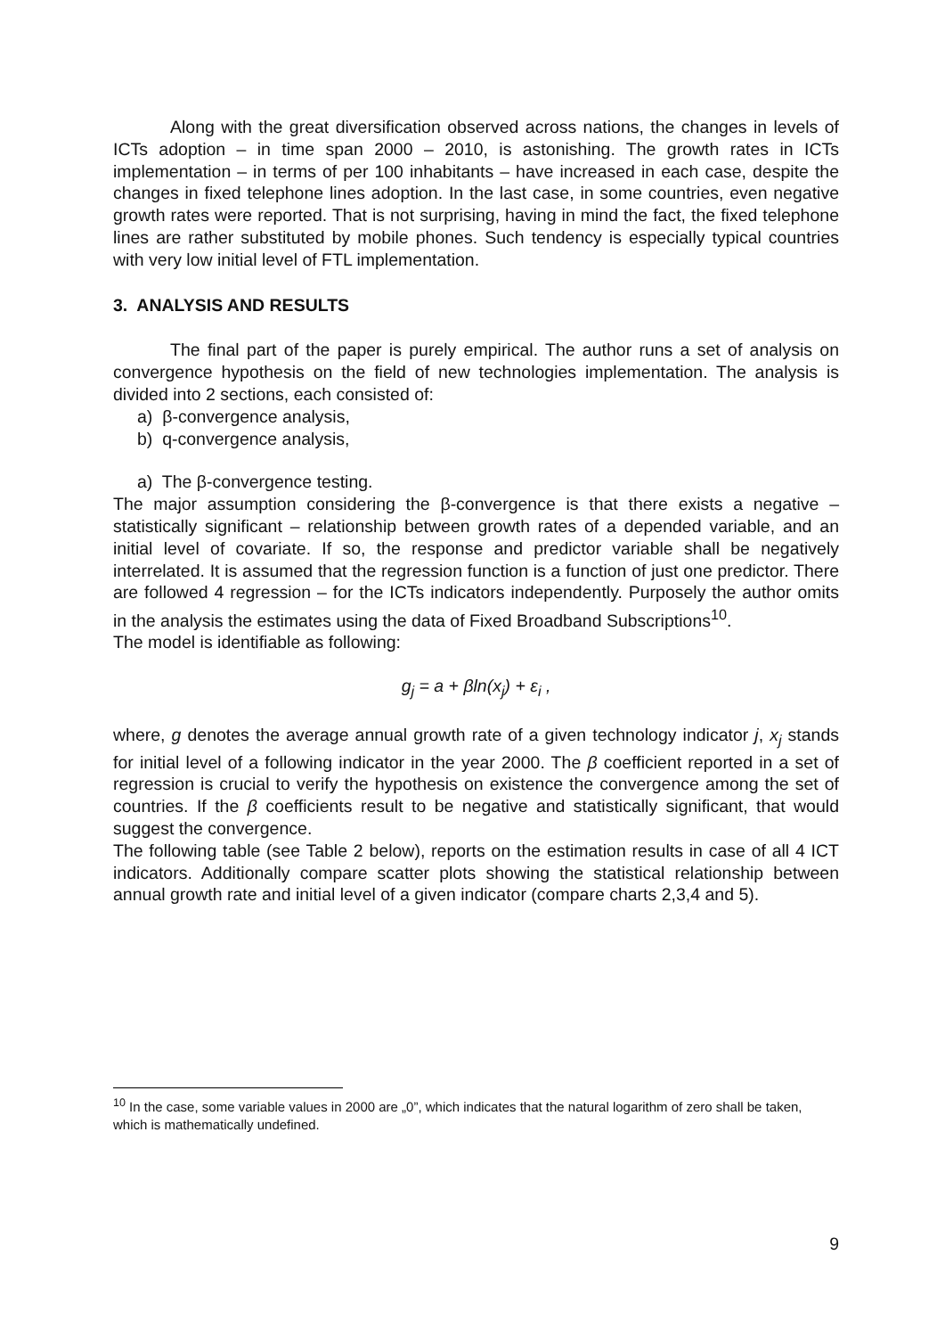Along with the great diversification observed across nations, the changes in levels of ICTs adoption – in time span 2000 – 2010, is astonishing. The growth rates in ICTs implementation – in terms of per 100 inhabitants – have increased in each case, despite the changes in fixed telephone lines adoption. In the last case, in some countries, even negative growth rates were reported. That is not surprising, having in mind the fact, the fixed telephone lines are rather substituted by mobile phones. Such tendency is especially typical countries with very low initial level of FTL implementation.
3. ANALYSIS AND RESULTS
The final part of the paper is purely empirical. The author runs a set of analysis on convergence hypothesis on the field of new technologies implementation. The analysis is divided into 2 sections, each consisted of:
a) β-convergence analysis,
b) q-convergence analysis,
a) The β-convergence testing.
The major assumption considering the β-convergence is that there exists a negative – statistically significant – relationship between growth rates of a depended variable, and an initial level of covariate. If so, the response and predictor variable shall be negatively interrelated. It is assumed that the regression function is a function of just one predictor. There are followed 4 regression – for the ICTs indicators independently. Purposely the author omits in the analysis the estimates using the data of Fixed Broadband Subscriptions<sup>10</sup>.
The model is identifiable as following:
g<sub>j</sub> = a + βln(x<sub>j</sub>) + ε<sub>i</sub> ,
where, g denotes the average annual growth rate of a given technology indicator j, x<sub>j</sub> stands for initial level of a following indicator in the year 2000. The β coefficient reported in a set of regression is crucial to verify the hypothesis on existence the convergence among the set of countries. If the β coefficients result to be negative and statistically significant, that would suggest the convergence.
The following table (see Table 2 below), reports on the estimation results in case of all 4 ICT indicators. Additionally compare scatter plots showing the statistical relationship between annual growth rate and initial level of a given indicator (compare charts 2,3,4 and 5).
<sup>10</sup> In the case, some variable values in 2000 are „0”, which indicates that the natural logarithm of zero shall be taken, which is mathematically undefined.
9